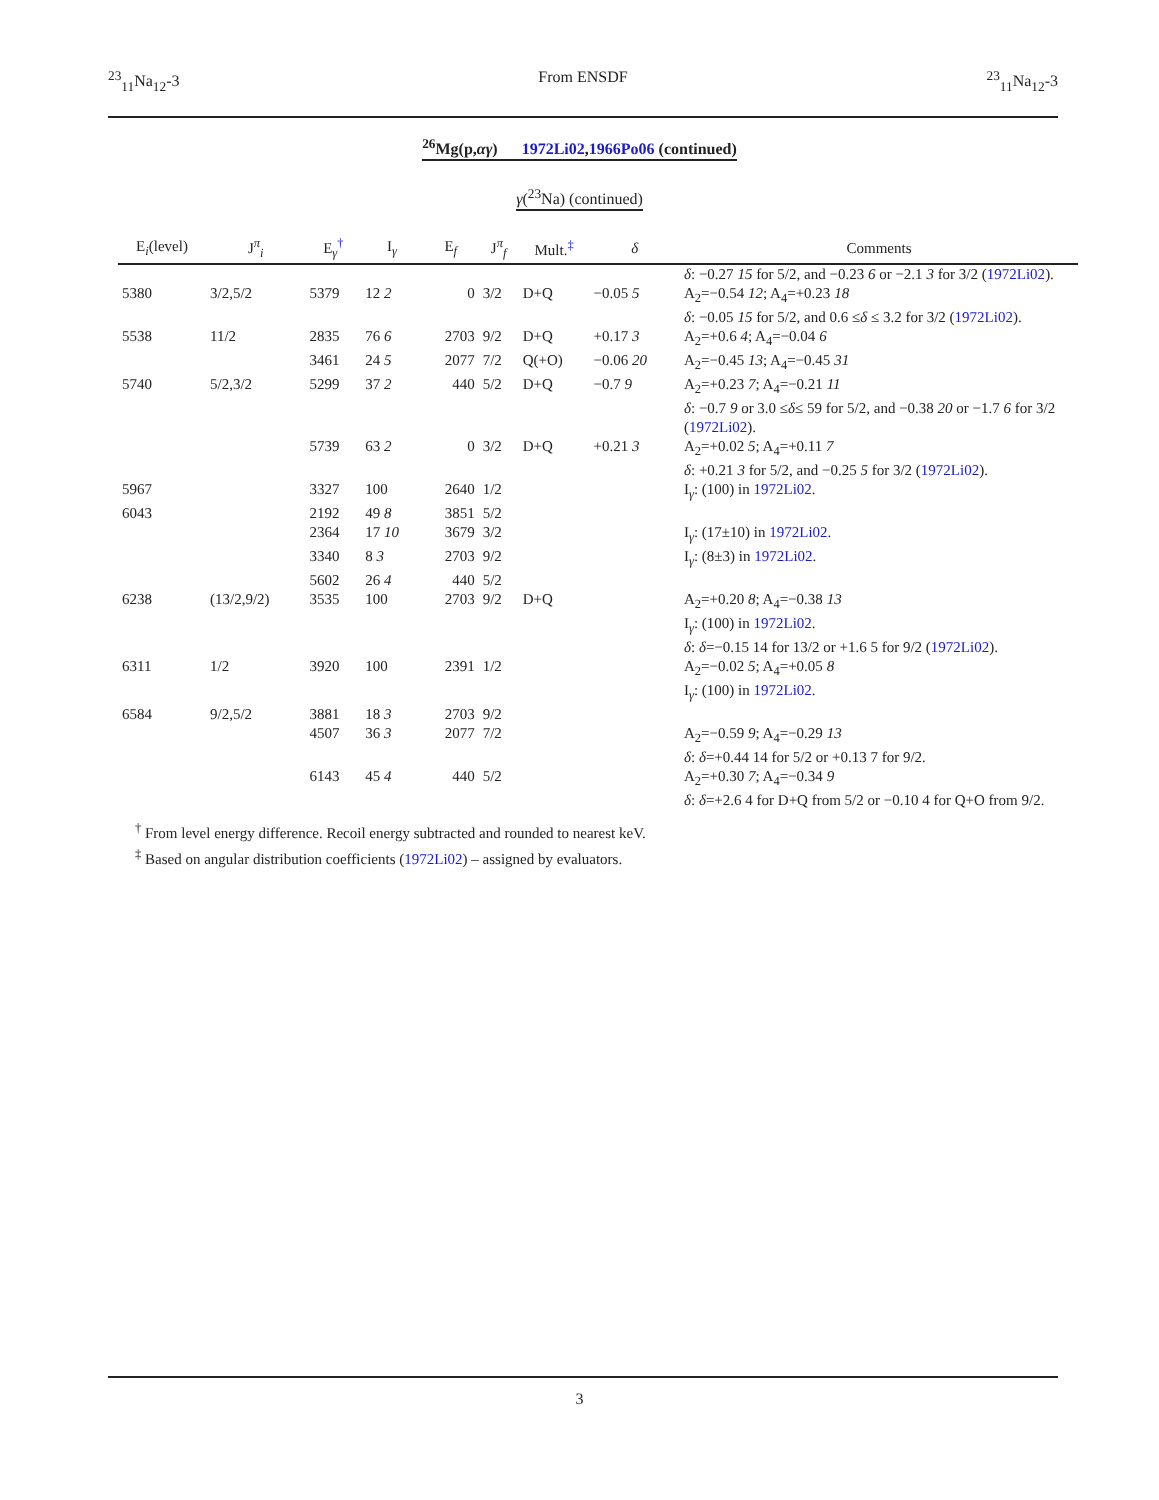<sup>23</sup> <sub>11</sub>Na<sub>12</sub>-3 From ENSDF <sup>23</sup> <sub>11</sub>Na<sub>12</sub>-3
<sup>26</sup>Mg(p,αγ) 1972Li02,1966Po06 (continued)
γ(<sup>23</sup>Na) (continued)
| E<sub>i</sub>(level) | J<sup>π</sup><sub>i</sub> | E<sub>γ</sub><sup>†</sup> | I<sub>γ</sub> | E<sub>f</sub> | J<sup>π</sup><sub>f</sub> | Mult.<sup>‡</sup> | δ | Comments |
| --- | --- | --- | --- | --- | --- | --- | --- | --- |
| | | | | | | | | δ : −0.27 15 for 5/2, and −0.23 6 or −2.1 3 for 3/2 ( 1972Li02 ). |
| 5380 | 3/2,5/2 | 5379 | 12 2 | 0 | 3/2 | D+Q | −0.05 5 | A<sub>2</sub>=−0.54 12 ; A<sub>4</sub>=+0.23 18 δ : −0.05 15 for 5/2, and 0.6 ≤ δ ≤ 3.2 for 3/2 ( 1972Li02 ). |
| 5538 | 11/2 | 2835 | 76 6 | 2703 | 9/2 | D+Q | +0.17 3 | A<sub>2</sub>=+0.6 4 ; A<sub>4</sub>=−0.04 6 |
| | | 3461 | 24 5 | 2077 | 7/2 | Q(+O) | −0.06 20 | A<sub>2</sub>=−0.45 13 ; A<sub>4</sub>=−0.45 31 |
| 5740 | 5/2,3/2 | 5299 | 37 2 | 440 | 5/2 | D+Q | −0.7 9 | A<sub>2</sub>=+0.23 7 ; A<sub>4</sub>=−0.21 11 δ : −0.7 9 or 3.0 ≤ δ ≤ 59 for 5/2, and −0.38 20 or −1.7 6 for 3/2 ( 1972Li02 ). |
| | | 5739 | 63 2 | 0 | 3/2 | D+Q | +0.21 3 | A<sub>2</sub>=+0.02 5 ; A<sub>4</sub>=+0.11 7 δ : +0.21 3 for 5/2, and −0.25 5 for 3/2 ( 1972Li02 ). |
| 5967 | | 3327 | 100 | 2640 | 1/2 | | | I<sub>γ</sub>: (100) in 1972Li02 . |
| 6043 | | 2192 | 49 8 | 3851 | 5/2 | | | |
| | | 2364 | 17 10 | 3679 | 3/2 | | | I<sub>γ</sub>: (17±10) in 1972Li02 . |
| | | 3340 | 8 3 | 2703 | 9/2 | | | I<sub>γ</sub>: (8±3) in 1972Li02 . |
| | | 5602 | 26 4 | 440 | 5/2 | | | |
| 6238 | (13/2,9/2) | 3535 | 100 | 2703 | 9/2 | D+Q | | A<sub>2</sub>=+0.20 8 ; A<sub>4</sub>=−0.38 13 I<sub>γ</sub>: (100) in 1972Li02 . δ : δ =−0.15 14 for 13/2 or +1.6 5 for 9/2 ( 1972Li02 ). |
| 6311 | 1/2 | 3920 | 100 | 2391 | 1/2 | | | A<sub>2</sub>=−0.02 5 ; A<sub>4</sub>=+0.05 8 I<sub>γ</sub>: (100) in 1972Li02 . |
| 6584 | 9/2,5/2 | 3881 | 18 3 | 2703 | 9/2 | | | |
| | | 4507 | 36 3 | 2077 | 7/2 | | | A<sub>2</sub>=−0.59 9 ; A<sub>4</sub>=−0.29 13 δ : δ =+0.44 14 for 5/2 or +0.13 7 for 9/2. |
| | | 6143 | 45 4 | 440 | 5/2 | | | A<sub>2</sub>=+0.30 7 ; A<sub>4</sub>=−0.34 9 δ : δ =+2.6 4 for D+Q from 5/2 or −0.10 4 for Q+O from 9/2. |
<sup>†</sup> From level energy difference. Recoil energy subtracted and rounded to nearest keV.
<sup>‡</sup> Based on angular distribution coefficients (1972Li02) – assigned by evaluators.
3